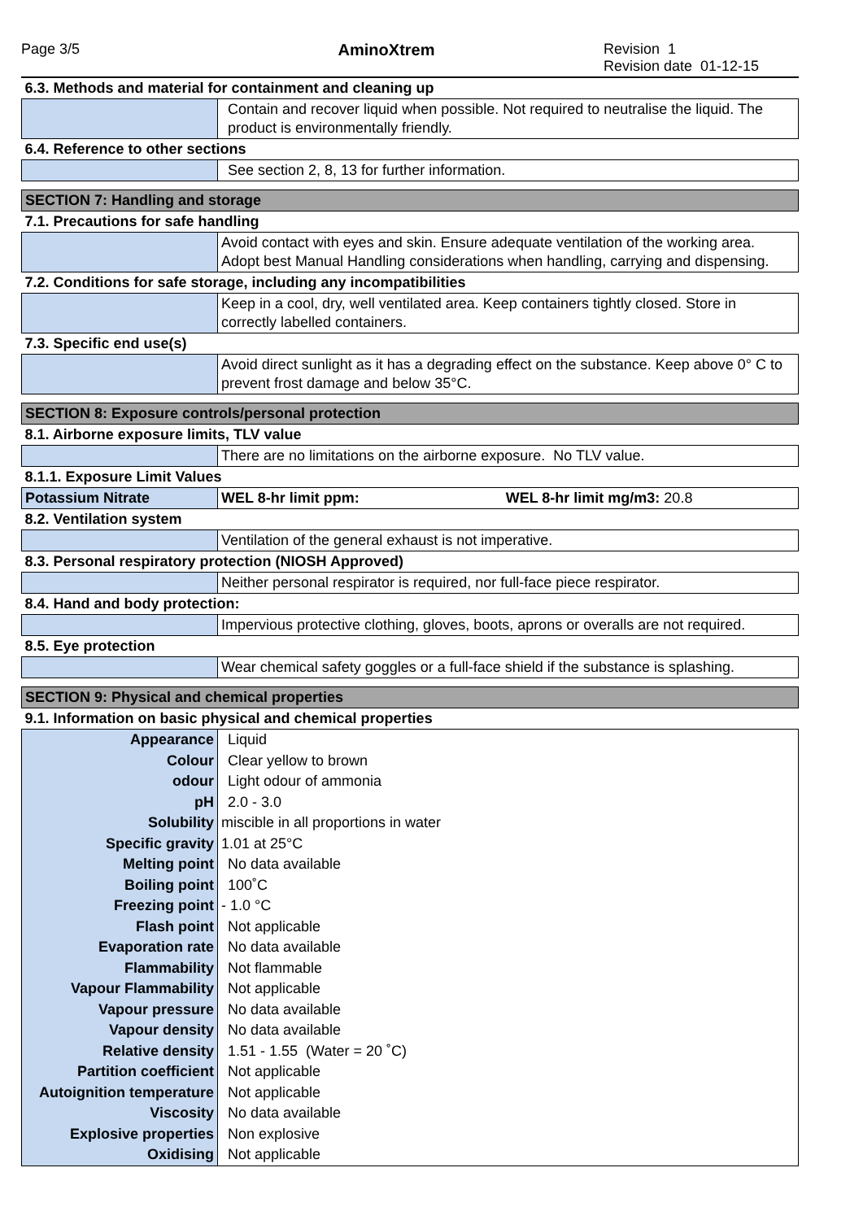Page 3/5 AminoXtrem Revision 1
Revision date 01-12-15
| 6.3. Methods and material for containment and cleaning up | |
| | Contain and recover liquid when possible. Not required to neutralise the liquid. The product is environmentally friendly. |
| 6.4. Reference to other sections | |
| | See section 2, 8, 13 for further information. |
| SECTION 7: Handling and storage | |
| 7.1. Precautions for safe handling | |
| | Avoid contact with eyes and skin. Ensure adequate ventilation of the working area. Adopt best Manual Handling considerations when handling, carrying and dispensing. |
| 7.2. Conditions for safe storage, including any incompatibilities | |
| | Keep in a cool, dry, well ventilated area. Keep containers tightly closed. Store in correctly labelled containers. |
| 7.3. Specific end use(s) | |
| | Avoid direct sunlight as it has a degrading effect on the substance. Keep above 0° C to prevent frost damage and below 35°C. |
| SECTION 8: Exposure controls/personal protection | |
| 8.1. Airborne exposure limits, TLV value | |
| | There are no limitations on the airborne exposure. No TLV value. |
| 8.1.1. Exposure Limit Values | |
| Potassium Nitrate | WEL 8-hr limit ppm: WEL 8-hr limit mg/m3: 20.8 |
| 8.2. Ventilation system | |
| | Ventilation of the general exhaust is not imperative. |
| 8.3. Personal respiratory protection (NIOSH Approved) | |
| | Neither personal respirator is required, nor full-face piece respirator. |
| 8.4. Hand and body protection: | |
| | Impervious protective clothing, gloves, boots, aprons or overalls are not required. |
| 8.5. Eye protection | |
| | Wear chemical safety goggles or a full-face shield if the substance is splashing. |
| SECTION 9: Physical and chemical properties | |
| 9.1. Information on basic physical and chemical properties | |
| Appearance | Liquid |
| Colour | Clear yellow to brown |
| odour | Light odour of ammonia |
| pH | 2.0 - 3.0 |
| Solubility | miscible in all proportions in water |
| Specific gravity | 1.01 at 25°C |
| Melting point | No data available |
| Boiling point | 100˚C |
| Freezing point | - 1.0 °C |
| Flash point | Not applicable |
| Evaporation rate | No data available |
| Flammability | Not flammable |
| Vapour Flammability | Not applicable |
| Vapour pressure | No data available |
| Vapour density | No data available |
| Relative density | 1.51 - 1.55 (Water = 20 ˚C) |
| Partition coefficient | Not applicable |
| Autoignition temperature | Not applicable |
| Viscosity | No data available |
| Explosive properties | Non explosive |
| Oxidising | Not applicable |